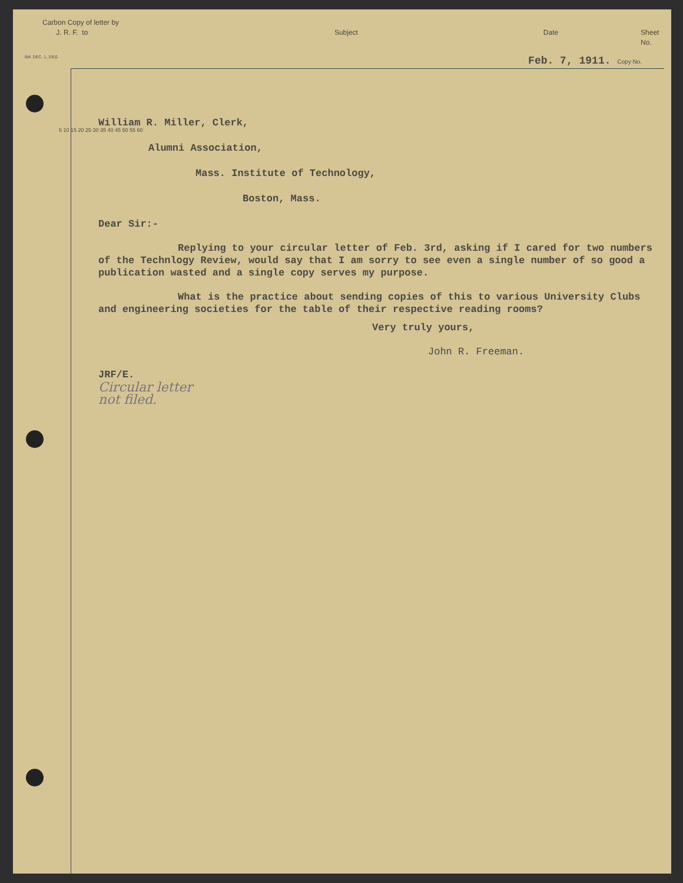Carbon Copy of letter by
J. R. F. to
Subject Date Sheet No.
6M. DEC. 1, 1910 Feb. 7, 1911. Copy No.
5 10 15 20 25 30 35 40 45 50 55 60
William R. Miller, Clerk,
Alumni Association,
Mass. Institute of Technology,
Boston, Mass.
Dear Sir:-
Replying to your circular letter of Feb. 3rd, asking if I cared for two numbers of the Technlogy Review, would say that I am sorry to see even a single number of so good a publication wasted and a single copy serves my purpose.
What is the practice about sending copies of this to various University Clubs and engineering societies for the table of their respective reading rooms?
Very truly yours,
John R. Freeman.
JRF/E.
Circular letter
not filed.